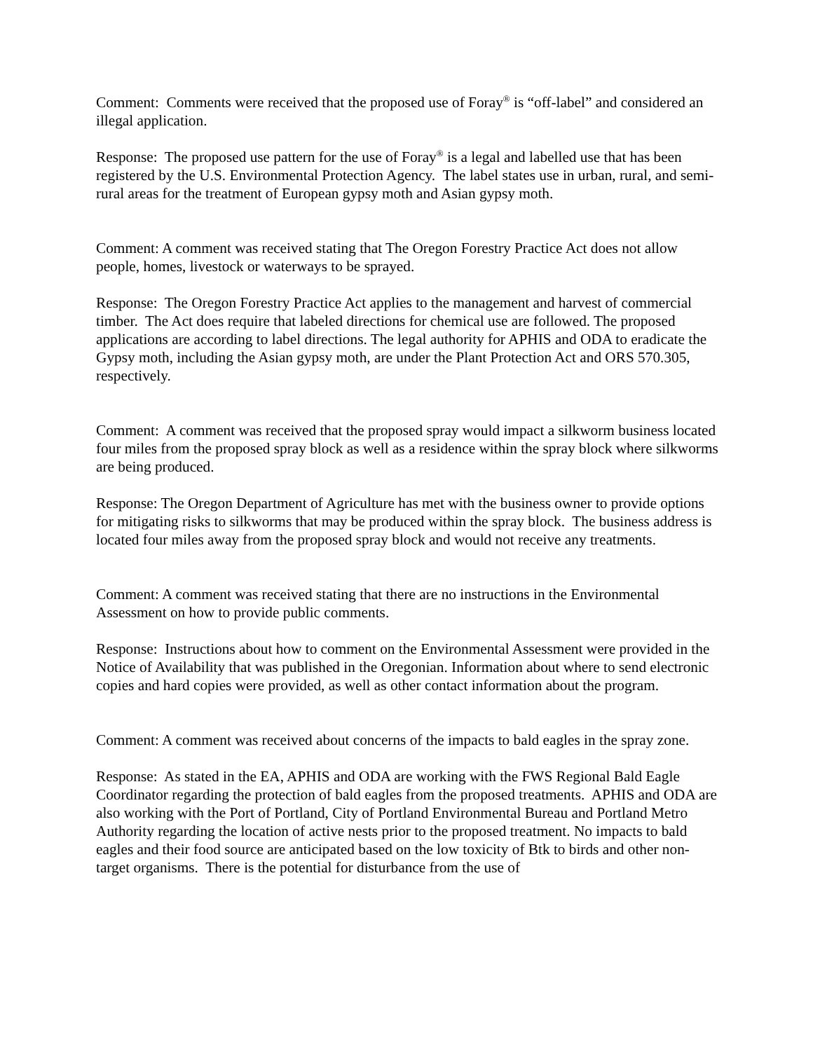Comment: Comments were received that the proposed use of Foray<sup>®</sup> is “off-label” and considered an illegal application.
Response: The proposed use pattern for the use of Foray<sup>®</sup> is a legal and labelled use that has been registered by the U.S. Environmental Protection Agency. The label states use in urban, rural, and semi-rural areas for the treatment of European gypsy moth and Asian gypsy moth.
Comment: A comment was received stating that The Oregon Forestry Practice Act does not allow people, homes, livestock or waterways to be sprayed.
Response: The Oregon Forestry Practice Act applies to the management and harvest of commercial timber. The Act does require that labeled directions for chemical use are followed. The proposed applications are according to label directions. The legal authority for APHIS and ODA to eradicate the Gypsy moth, including the Asian gypsy moth, are under the Plant Protection Act and ORS 570.305, respectively.
Comment: A comment was received that the proposed spray would impact a silkworm business located four miles from the proposed spray block as well as a residence within the spray block where silkworms are being produced.
Response: The Oregon Department of Agriculture has met with the business owner to provide options for mitigating risks to silkworms that may be produced within the spray block. The business address is located four miles away from the proposed spray block and would not receive any treatments.
Comment: A comment was received stating that there are no instructions in the Environmental Assessment on how to provide public comments.
Response: Instructions about how to comment on the Environmental Assessment were provided in the Notice of Availability that was published in the Oregonian. Information about where to send electronic copies and hard copies were provided, as well as other contact information about the program.
Comment: A comment was received about concerns of the impacts to bald eagles in the spray zone.
Response: As stated in the EA, APHIS and ODA are working with the FWS Regional Bald Eagle Coordinator regarding the protection of bald eagles from the proposed treatments. APHIS and ODA are also working with the Port of Portland, City of Portland Environmental Bureau and Portland Metro Authority regarding the location of active nests prior to the proposed treatment. No impacts to bald eagles and their food source are anticipated based on the low toxicity of Btk to birds and other non-target organisms. There is the potential for disturbance from the use of